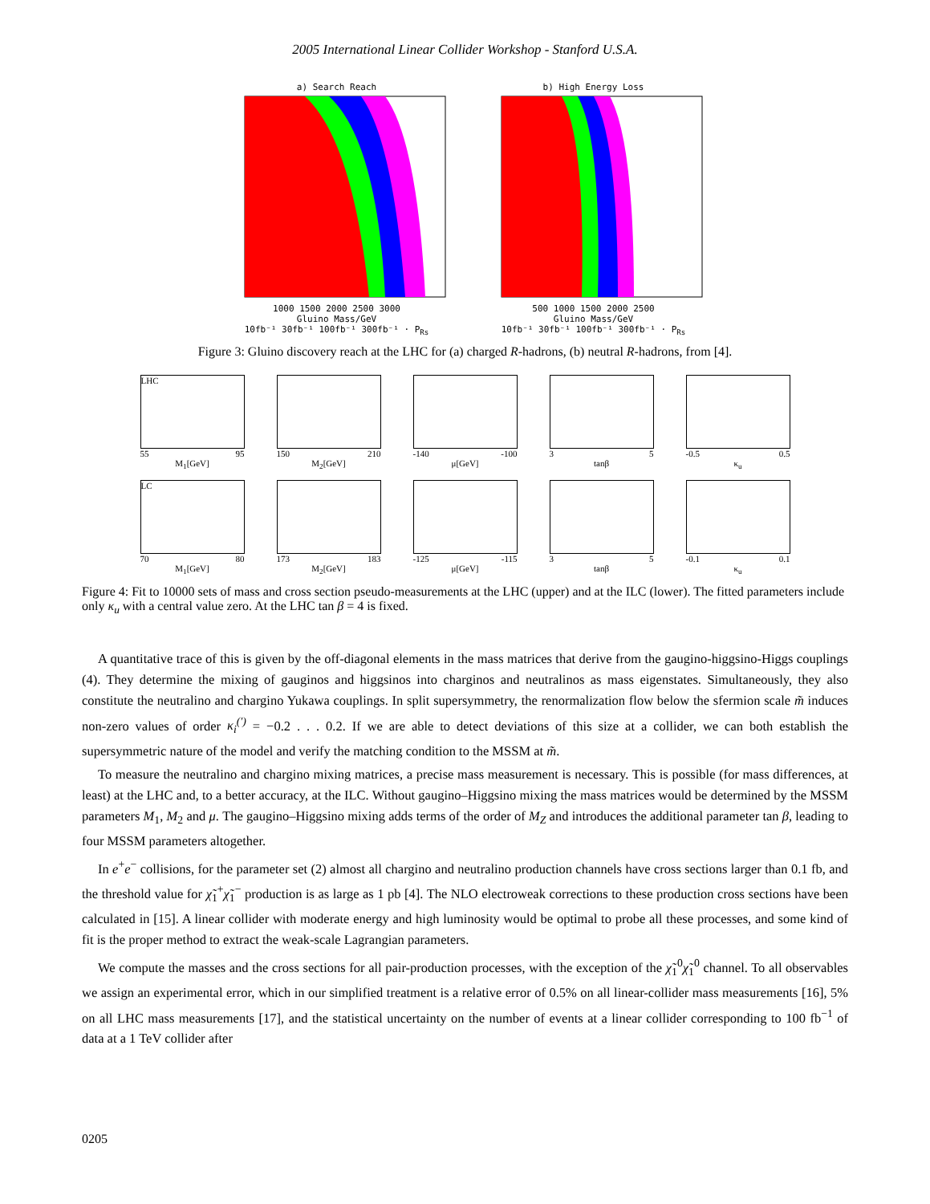2005 International Linear Collider Workshop - Stanford U.S.A.
a) Search Reach
1000 1500 2000 2500 3000
Gluino Mass/GeV
10fb⁻¹ 30fb⁻¹ 100fb⁻¹ 300fb⁻¹ · P<sub>Rs</sub>
b) High Energy Loss
500 1000 1500 2000 2500
Gluino Mass/GeV
10fb⁻¹ 30fb⁻¹ 100fb⁻¹ 300fb⁻¹ · P<sub>Rs</sub>
Figure 3: Gluino discovery reach at the LHC for (a) charged R-hadrons, (b) neutral R-hadrons, from [4].
LHC
55 95
M<sub>1</sub>[GeV]
150 210
M<sub>2</sub>[GeV]
-140 -100
μ[GeV]
3 5
tanβ
-0.5 0.5
κ<sub>u</sub>
LC
70 80
M<sub>1</sub>[GeV]
173 183
M<sub>2</sub>[GeV]
-125 -115
μ[GeV]
3 5
tanβ
-0.1 0.1
κ<sub>u</sub>
Figure 4: Fit to 10000 sets of mass and cross section pseudo-measurements at the LHC (upper) and at the ILC (lower). The fitted parameters include only κ<sub>u</sub> with a central value zero. At the LHC tan β = 4 is fixed.
A quantitative trace of this is given by the off-diagonal elements in the mass matrices that derive from the gaugino-higgsino-Higgs couplings (4). They determine the mixing of gauginos and higgsinos into charginos and neutralinos as mass eigenstates. Simultaneously, they also constitute the neutralino and chargino Yukawa couplings. In split supersymmetry, the renormalization flow below the sfermion scale m̃ induces non-zero values of order κ<sub>i</sub><sup>(′)</sup> = −0.2 . . . 0.2. If we are able to detect deviations of this size at a collider, we can both establish the supersymmetric nature of the model and verify the matching condition to the MSSM at m̃.
To measure the neutralino and chargino mixing matrices, a precise mass measurement is necessary. This is possible (for mass differences, at least) at the LHC and, to a better accuracy, at the ILC. Without gaugino–Higgsino mixing the mass matrices would be determined by the MSSM parameters M<sub>1</sub>, M<sub>2</sub> and μ. The gaugino–Higgsino mixing adds terms of the order of M<sub>Z</sub> and introduces the additional parameter tan β, leading to four MSSM parameters altogether.
In e<sup>+</sup>e<sup>−</sup> collisions, for the parameter set (2) almost all chargino and neutralino production channels have cross sections larger than 0.1 fb, and the threshold value for χ̃<sub>1</sub><sup>+</sup>χ̃<sub>1</sub><sup>−</sup> production is as large as 1 pb [4]. The NLO electroweak corrections to these production cross sections have been calculated in [15]. A linear collider with moderate energy and high luminosity would be optimal to probe all these processes, and some kind of fit is the proper method to extract the weak-scale Lagrangian parameters.
We compute the masses and the cross sections for all pair-production processes, with the exception of the χ̃<sub>1</sub><sup>0</sup>χ̃<sub>1</sub><sup>0</sup> channel. To all observables we assign an experimental error, which in our simplified treatment is a relative error of 0.5% on all linear-collider mass measurements [16], 5% on all LHC mass measurements [17], and the statistical uncertainty on the number of events at a linear collider corresponding to 100 fb<sup>−1</sup> of data at a 1 TeV collider after
0205